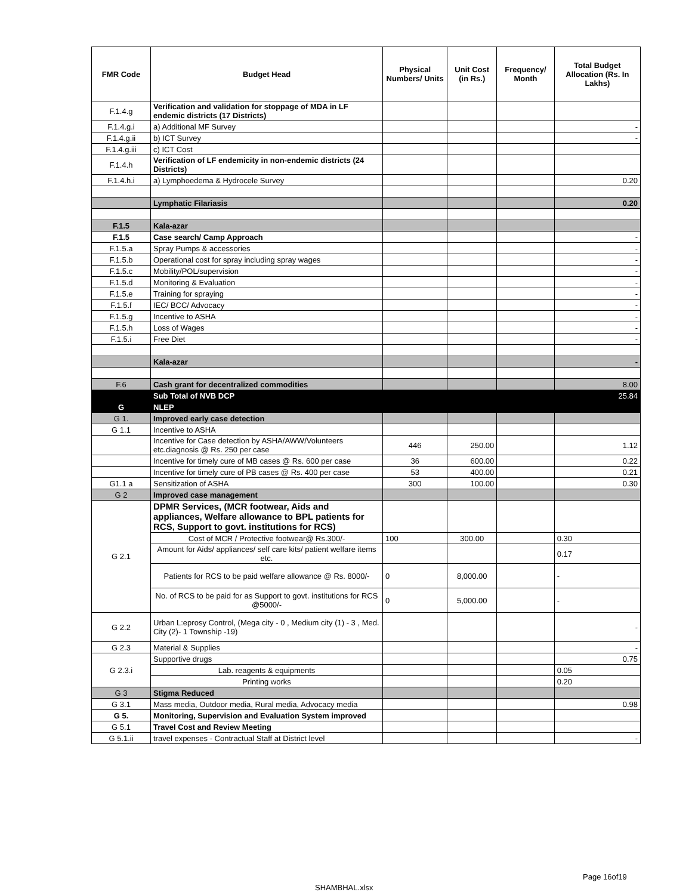| FMR Code | Budget Head | Physical Numbers/ Units | Unit Cost (in Rs.) | Frequency/ Month | Total Budget Allocation (Rs. In Lakhs) |
| --- | --- | --- | --- | --- | --- |
| F.1.4.g | Verification and validation for stoppage of MDA in LF endemic districts (17 Districts) | | | | |
| F.1.4.g.i | a) Additional MF Survey | | | | - |
| F.1.4.g.ii | b) ICT Survey | | | | - |
| F.1.4.g.iii | c) ICT Cost | | | | |
| F.1.4.h | Verification of LF endemicity in non-endemic districts (24 Districts) | | | | |
| F.1.4.h.i | a) Lymphoedema & Hydrocele Survey | | | | 0.20 |
| | Lymphatic Filariasis | | | | 0.20 |
| F.1.5 | Kala-azar | | | | |
| F.1.5 | Case search/ Camp Approach | | | | - |
| F.1.5.a | Spray Pumps & accessories | | | | - |
| F.1.5.b | Operational cost for spray including spray wages | | | | - |
| F.1.5.c | Mobility/POL/supervision | | | | - |
| F.1.5.d | Monitoring & Evaluation | | | | - |
| F.1.5.e | Training for spraying | | | | - |
| F.1.5.f | IEC/ BCC/ Advocacy | | | | - |
| F.1.5.g | Incentive to ASHA | | | | - |
| F.1.5.h | Loss of Wages | | | | - |
| F.1.5.i | Free Diet | | | | - |
| | Kala-azar | | | | - |
| F.6 | Cash grant for decentralized commodities | | | | 8.00 |
| | Sub Total of NVB DCP | | | | 25.84 |
| G | NLEP | | | | |
| G 1. | Improved early case detection | | | | |
| G 1.1 | Incentive to ASHA | | | | |
| | Incentive for Case detection by ASHA/AWW/Volunteers etc.diagnosis @ Rs. 250 per case | 446 | 250.00 | | 1.12 |
| | Incentive for timely cure of MB cases @ Rs. 600 per case | 36 | 600.00 | | 0.22 |
| | Incentive for timely cure of PB cases @ Rs. 400 per case | 53 | 400.00 | | 0.21 |
| G1.1 a | Sensitization of ASHA | 300 | 100.00 | | 0.30 |
| G 2 | Improved case management | | | | |
| G 2.1 | DPMR Services, (MCR footwear, Aids and appliances, Welfare allowance to BPL patients for RCS, Support to govt. institutions for RCS) | | | | |
| | Cost of MCR / Protective footwear@ Rs.300/- | 100 | 300.00 | | 0.30 |
| | Amount for Aids/ appliances/ self care kits/ patient welfare items etc. | | | | 0.17 |
| | Patients for RCS to be paid welfare allowance @ Rs. 8000/- | 0 | 8,000.00 | | - |
| | No. of RCS to be paid for as Support to govt. institutions for RCS @5000/- | 0 | 5,000.00 | | - |
| G 2.2 | Urban L:eprosy Control, (Mega city - 0 , Medium city (1) - 3 , Med. City (2)- 1 Township -19) | | | | - |
| G 2.3 | Material & Supplies | | | | - |
| G 2.3.i | Supportive drugs | | | | 0.75 |
| | Lab. reagents & equipments | | | | 0.05 |
| | Printing works | | | | 0.20 |
| G 3 | Stigma Reduced | | | | |
| G 3.1 | Mass media, Outdoor media, Rural media, Advocacy media | | | | 0.98 |
| G 5. | Monitoring, Supervision and Evaluation System improved | | | | |
| G 5.1 | Travel Cost and Review Meeting | | | | |
| G 5.1.ii | travel expenses - Contractual Staff at District level | | | | - |
Page 16of19
SHAMBHAL.xlsx